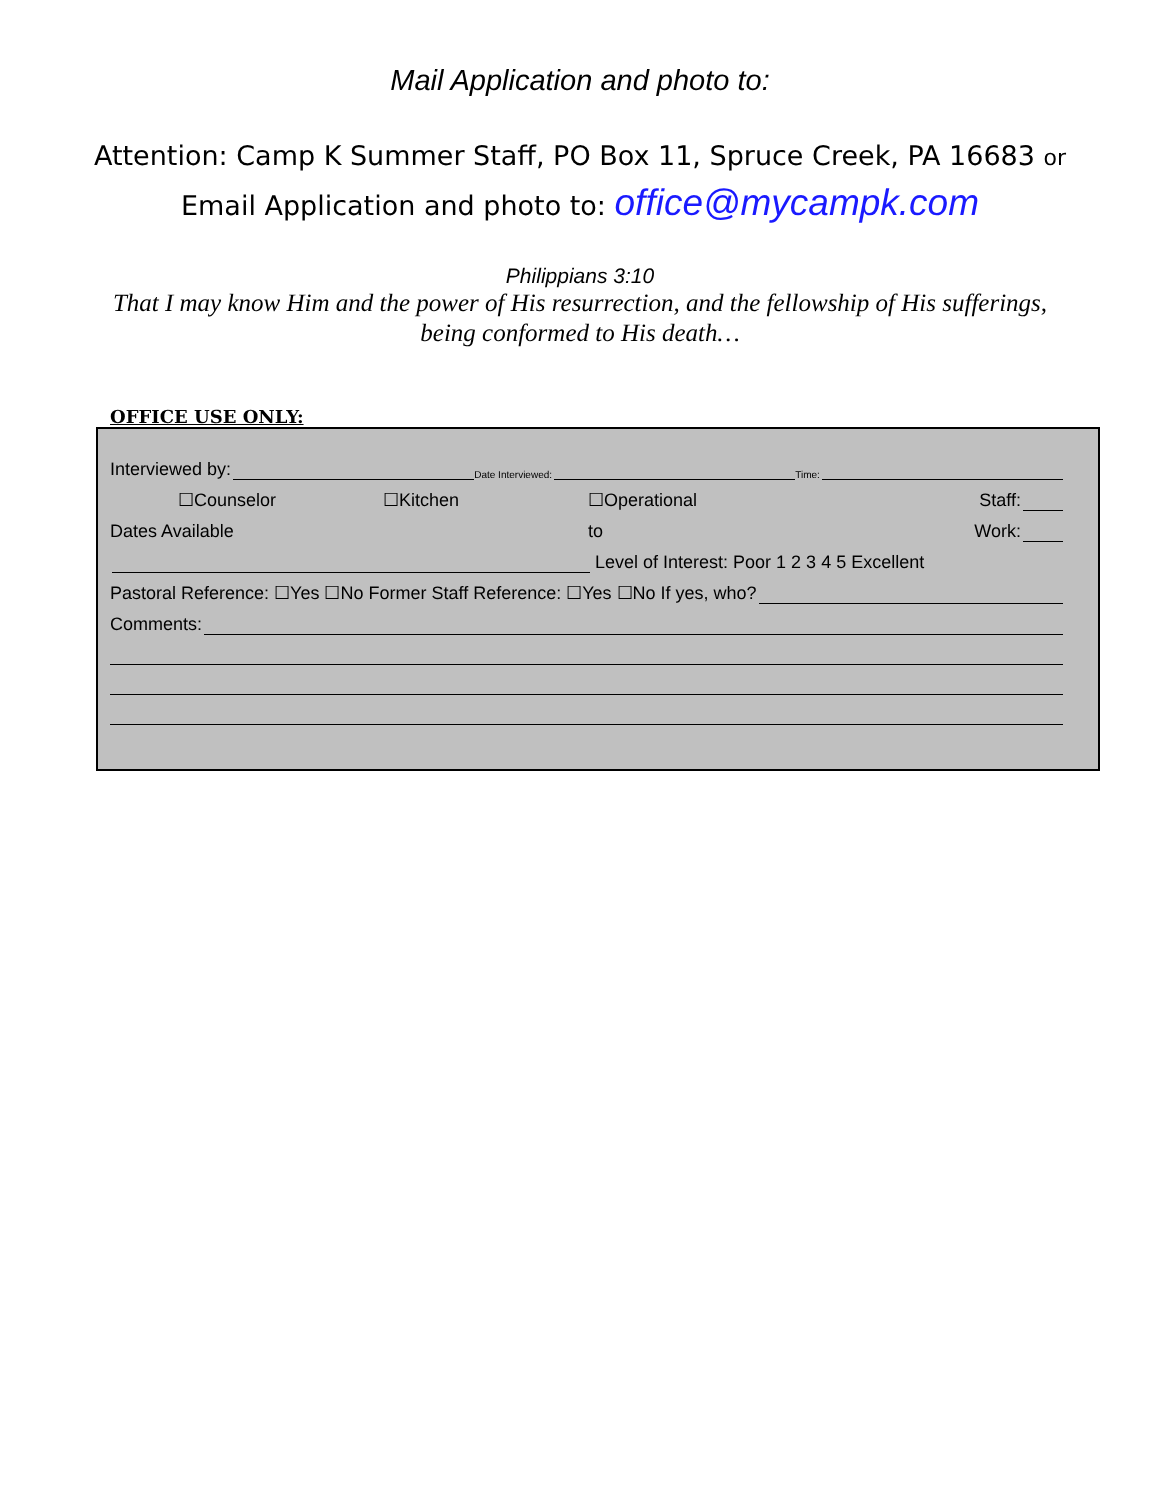Mail Application and photo to:
Attention: Camp K Summer Staff, PO Box 11, Spruce Creek, PA 16683 or
Email Application and photo to: office@mycampk.com
Philippians 3:10
That I may know Him and the power of His resurrection, and the fellowship of His sufferings,
being conformed to His death…
OFFICE USE ONLY:
Interviewed by: Date Interviewed: Time:
☐Counselor ☐Kitchen ☐Operational Staff:
Dates Available to Work:
Level of Interest: Poor 1 2 3 4 5 Excellent
Pastoral Reference: ☐Yes ☐No Former Staff Reference: ☐Yes ☐No If yes, who?
Comments: